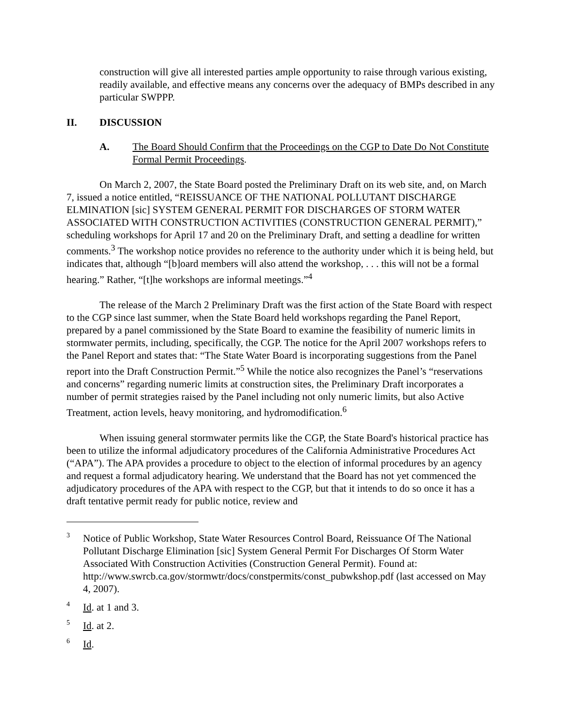construction will give all interested parties ample opportunity to raise through various existing, readily available, and effective means any concerns over the adequacy of BMPs described in any particular SWPPP.
II. DISCUSSION
A. The Board Should Confirm that the Proceedings on the CGP to Date Do Not Constitute Formal Permit Proceedings.
On March 2, 2007, the State Board posted the Preliminary Draft on its web site, and, on March 7, issued a notice entitled, “REISSUANCE OF THE NATIONAL POLLUTANT DISCHARGE ELMINATION [sic] SYSTEM GENERAL PERMIT FOR DISCHARGES OF STORM WATER ASSOCIATED WITH CONSTRUCTION ACTIVITIES (CONSTRUCTION GENERAL PERMIT),” scheduling workshops for April 17 and 20 on the Preliminary Draft, and setting a deadline for written comments.<sup>3</sup> The workshop notice provides no reference to the authority under which it is being held, but indicates that, although “[b]oard members will also attend the workshop, . . . this will not be a formal hearing.” Rather, “[t]he workshops are informal meetings.”<sup>4</sup>
The release of the March 2 Preliminary Draft was the first action of the State Board with respect to the CGP since last summer, when the State Board held workshops regarding the Panel Report, prepared by a panel commissioned by the State Board to examine the feasibility of numeric limits in stormwater permits, including, specifically, the CGP. The notice for the April 2007 workshops refers to the Panel Report and states that: “The State Water Board is incorporating suggestions from the Panel report into the Draft Construction Permit.”<sup>5</sup> While the notice also recognizes the Panel’s “reservations and concerns” regarding numeric limits at construction sites, the Preliminary Draft incorporates a number of permit strategies raised by the Panel including not only numeric limits, but also Active Treatment, action levels, heavy monitoring, and hydromodification.<sup>6</sup>
When issuing general stormwater permits like the CGP, the State Board's historical practice has been to utilize the informal adjudicatory procedures of the California Administrative Procedures Act (“APA”). The APA provides a procedure to object to the election of informal procedures by an agency and request a formal adjudicatory hearing. We understand that the Board has not yet commenced the adjudicatory procedures of the APA with respect to the CGP, but that it intends to do so once it has a draft tentative permit ready for public notice, review and
<sup>3</sup>
Notice of Public Workshop, State Water Resources Control Board, Reissuance Of The National Pollutant Discharge Elimination [sic] System General Permit For Discharges Of Storm Water Associated With Construction Activities (Construction General Permit). Found at: http://www.swrcb.ca.gov/stormwtr/docs/constpermits/const_pubwkshop.pdf (last accessed on May 4, 2007).
<sup>4</sup>
Id. at 1 and 3.
<sup>5</sup>
Id. at 2.
<sup>6</sup>
Id.